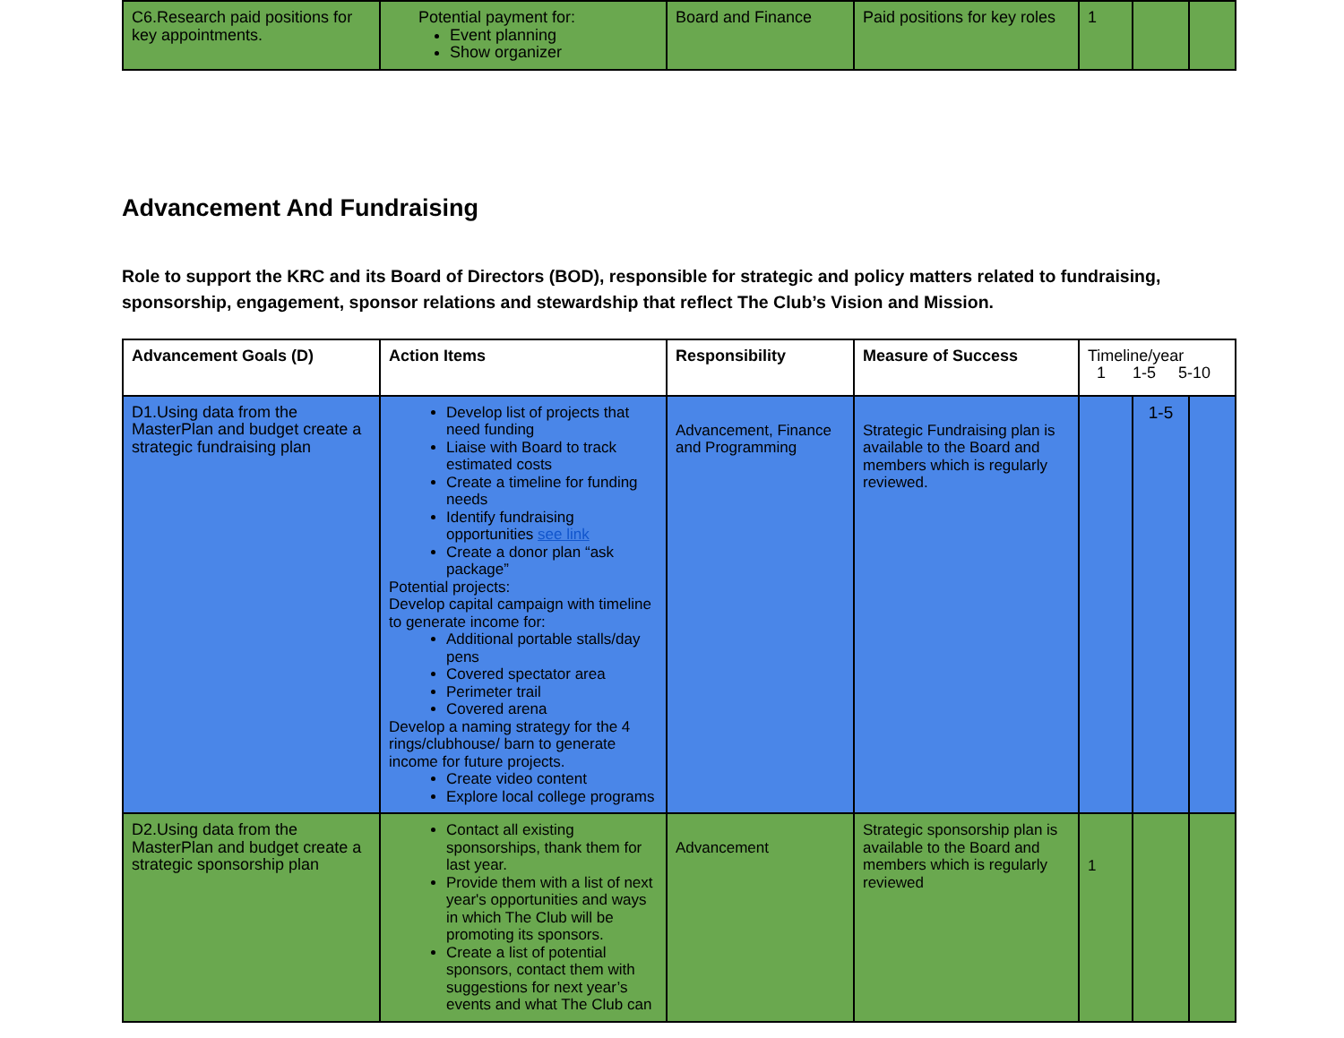| C6.Research paid positions for key appointments. | Potential payment for: Event planning Show organizer | Board and Finance | Paid positions for key roles | 1 | | |
Advancement And Fundraising
Role to support the KRC and its Board of Directors (BOD), responsible for strategic and policy matters related to fundraising, sponsorship, engagement, sponsor relations and stewardship that reflect The Club’s Vision and Mission.
| Advancement Goals (D) | Action Items | Responsibility | Measure of Success | Timeline/year 1 1-5 5-10 | | |
| D1.Using data from the MasterPlan and budget create a strategic fundraising plan | Develop list of projects that need funding Liaise with Board to track estimated costs Create a timeline for funding needs Identify fundraising opportunities see link Create a donor plan “ask package” Potential projects: Develop capital campaign with timeline to generate income for: Additional portable stalls/day pens Covered spectator area Perimeter trail Covered arena Develop a naming strategy for the 4 rings/clubhouse/ barn to generate income for future projects. Create video content Explore local college programs | Advancement, Finance and Programming | Strategic Fundraising plan is available to the Board and members which is regularly reviewed. | | 1-5 | |
| D2.Using data from the MasterPlan and budget create a strategic sponsorship plan | Contact all existing sponsorships, thank them for last year. Provide them with a list of next year's opportunities and ways in which The Club will be promoting its sponsors. Create a list of potential sponsors, contact them with suggestions for next year’s events and what The Club can | Advancement | Strategic sponsorship plan is available to the Board and members which is regularly reviewed | 1 | | |